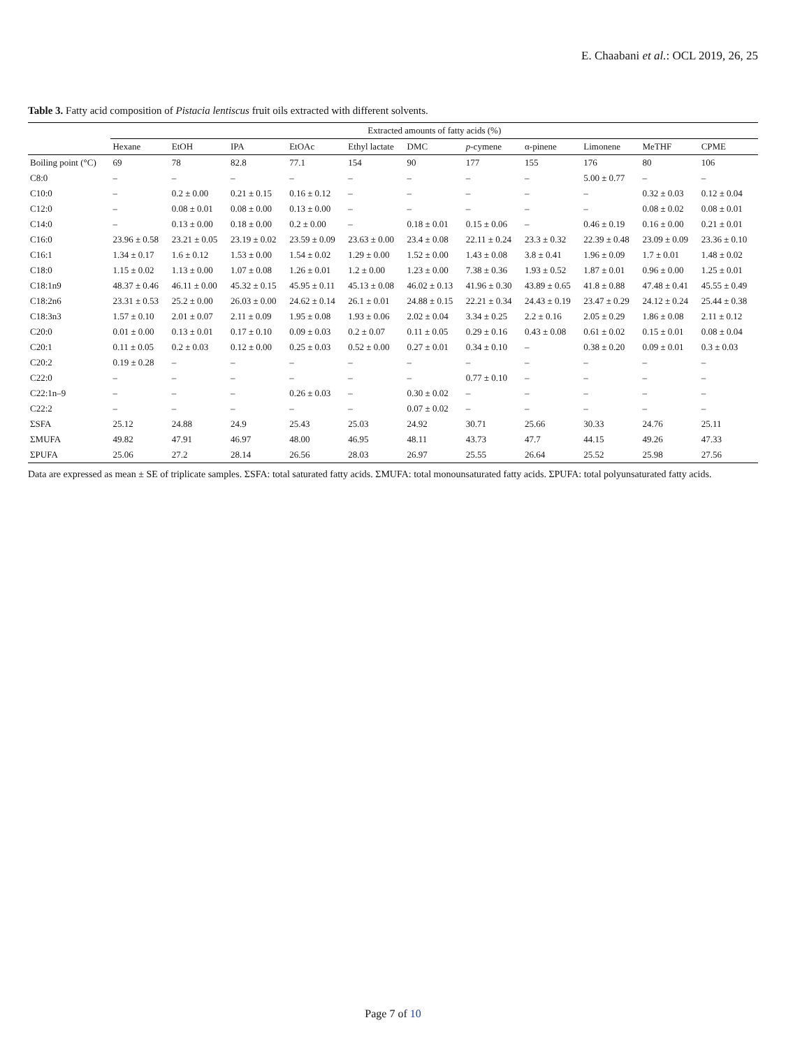E. Chaabani et al.: OCL 2019, 26, 25
Table 3. Fatty acid composition of Pistacia lentiscus fruit oils extracted with different solvents.
| | Extracted amounts of fatty acids (%) | | | | | | | | | | |
| --- | --- | --- | --- | --- | --- | --- | --- | --- | --- | --- | --- |
| | Hexane | EtOH | IPA | EtOAc | Ethyl lactate | DMC | p -cymene | α-pinene | Limonene | MeTHF | CPME |
| Boiling point (°C) | 69 | 78 | 82.8 | 77.1 | 154 | 90 | 177 | 155 | 176 | 80 | 106 |
| C8:0 | – | – | – | – | – | – | – | – | 5.00 ± 0.77 | – | – |
| C10:0 | – | 0.2 ± 0.00 | 0.21 ± 0.15 | 0.16 ± 0.12 | – | – | – | – | – | 0.32 ± 0.03 | 0.12 ± 0.04 |
| C12:0 | – | 0.08 ± 0.01 | 0.08 ± 0.00 | 0.13 ± 0.00 | – | – | – | – | – | 0.08 ± 0.02 | 0.08 ± 0.01 |
| C14:0 | – | 0.13 ± 0.00 | 0.18 ± 0.00 | 0.2 ± 0.00 | – | 0.18 ± 0.01 | 0.15 ± 0.06 | – | 0.46 ± 0.19 | 0.16 ± 0.00 | 0.21 ± 0.01 |
| C16:0 | 23.96 ± 0.58 | 23.21 ± 0.05 | 23.19 ± 0.02 | 23.59 ± 0.09 | 23.63 ± 0.00 | 23.4 ± 0.08 | 22.11 ± 0.24 | 23.3 ± 0.32 | 22.39 ± 0.48 | 23.09 ± 0.09 | 23.36 ± 0.10 |
| C16:1 | 1.34 ± 0.17 | 1.6 ± 0.12 | 1.53 ± 0.00 | 1.54 ± 0.02 | 1.29 ± 0.00 | 1.52 ± 0.00 | 1.43 ± 0.08 | 3.8 ± 0.41 | 1.96 ± 0.09 | 1.7 ± 0.01 | 1.48 ± 0.02 |
| C18:0 | 1.15 ± 0.02 | 1.13 ± 0.00 | 1.07 ± 0.08 | 1.26 ± 0.01 | 1.2 ± 0.00 | 1.23 ± 0.00 | 7.38 ± 0.36 | 1.93 ± 0.52 | 1.87 ± 0.01 | 0.96 ± 0.00 | 1.25 ± 0.01 |
| C18:1n9 | 48.37 ± 0.46 | 46.11 ± 0.00 | 45.32 ± 0.15 | 45.95 ± 0.11 | 45.13 ± 0.08 | 46.02 ± 0.13 | 41.96 ± 0.30 | 43.89 ± 0.65 | 41.8 ± 0.88 | 47.48 ± 0.41 | 45.55 ± 0.49 |
| C18:2n6 | 23.31 ± 0.53 | 25.2 ± 0.00 | 26.03 ± 0.00 | 24.62 ± 0.14 | 26.1 ± 0.01 | 24.88 ± 0.15 | 22.21 ± 0.34 | 24.43 ± 0.19 | 23.47 ± 0.29 | 24.12 ± 0.24 | 25.44 ± 0.38 |
| C18:3n3 | 1.57 ± 0.10 | 2.01 ± 0.07 | 2.11 ± 0.09 | 1.95 ± 0.08 | 1.93 ± 0.06 | 2.02 ± 0.04 | 3.34 ± 0.25 | 2.2 ± 0.16 | 2.05 ± 0.29 | 1.86 ± 0.08 | 2.11 ± 0.12 |
| C20:0 | 0.01 ± 0.00 | 0.13 ± 0.01 | 0.17 ± 0.10 | 0.09 ± 0.03 | 0.2 ± 0.07 | 0.11 ± 0.05 | 0.29 ± 0.16 | 0.43 ± 0.08 | 0.61 ± 0.02 | 0.15 ± 0.01 | 0.08 ± 0.04 |
| C20:1 | 0.11 ± 0.05 | 0.2 ± 0.03 | 0.12 ± 0.00 | 0.25 ± 0.03 | 0.52 ± 0.00 | 0.27 ± 0.01 | 0.34 ± 0.10 | – | 0.38 ± 0.20 | 0.09 ± 0.01 | 0.3 ± 0.03 |
| C20:2 | 0.19 ± 0.28 | – | – | – | – | – | – | – | – | – | – |
| C22:0 | – | – | – | – | – | – | 0.77 ± 0.10 | – | – | – | – |
| C22:1n–9 | – | – | – | 0.26 ± 0.03 | – | 0.30 ± 0.02 | – | – | – | – | – |
| C22:2 | – | – | – | – | – | 0.07 ± 0.02 | – | – | – | – | – |
| ΣSFA | 25.12 | 24.88 | 24.9 | 25.43 | 25.03 | 24.92 | 30.71 | 25.66 | 30.33 | 24.76 | 25.11 |
| ΣMUFA | 49.82 | 47.91 | 46.97 | 48.00 | 46.95 | 48.11 | 43.73 | 47.7 | 44.15 | 49.26 | 47.33 |
| ΣPUFA | 25.06 | 27.2 | 28.14 | 26.56 | 28.03 | 26.97 | 25.55 | 26.64 | 25.52 | 25.98 | 27.56 |
Data are expressed as mean ± SE of triplicate samples. ΣSFA: total saturated fatty acids. ΣMUFA: total monounsaturated fatty acids. ΣPUFA: total polyunsaturated fatty acids.
Page 7 of 10